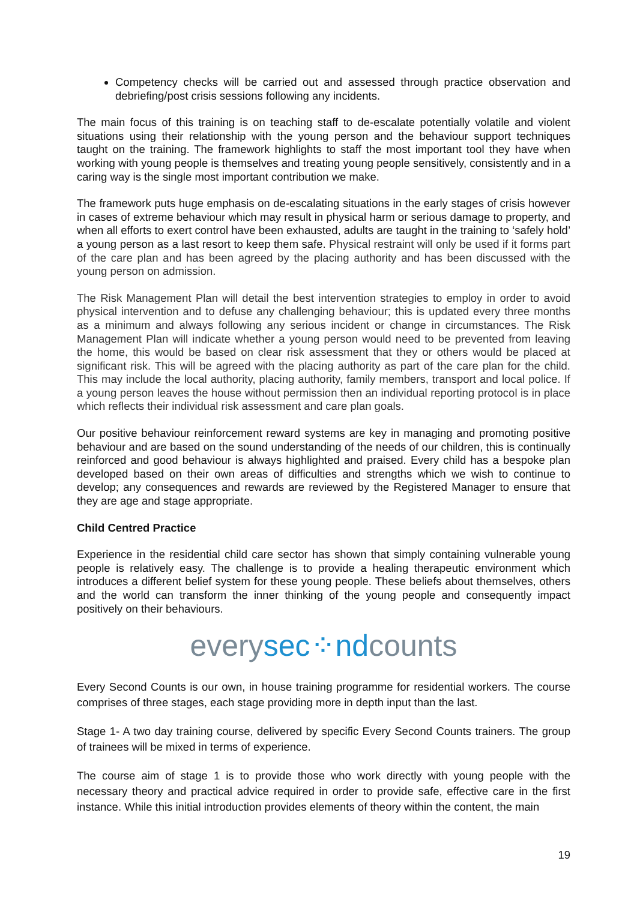Competency checks will be carried out and assessed through practice observation and debriefing/post crisis sessions following any incidents.
The main focus of this training is on teaching staff to de-escalate potentially volatile and violent situations using their relationship with the young person and the behaviour support techniques taught on the training. The framework highlights to staff the most important tool they have when working with young people is themselves and treating young people sensitively, consistently and in a caring way is the single most important contribution we make.
The framework puts huge emphasis on de-escalating situations in the early stages of crisis however in cases of extreme behaviour which may result in physical harm or serious damage to property, and when all efforts to exert control have been exhausted, adults are taught in the training to ‘safely hold’ a young person as a last resort to keep them safe. Physical restraint will only be used if it forms part of the care plan and has been agreed by the placing authority and has been discussed with the young person on admission.
The Risk Management Plan will detail the best intervention strategies to employ in order to avoid physical intervention and to defuse any challenging behaviour; this is updated every three months as a minimum and always following any serious incident or change in circumstances. The Risk Management Plan will indicate whether a young person would need to be prevented from leaving the home, this would be based on clear risk assessment that they or others would be placed at significant risk. This will be agreed with the placing authority as part of the care plan for the child. This may include the local authority, placing authority, family members, transport and local police. If a young person leaves the house without permission then an individual reporting protocol is in place which reflects their individual risk assessment and care plan goals.
Our positive behaviour reinforcement reward systems are key in managing and promoting positive behaviour and are based on the sound understanding of the needs of our children, this is continually reinforced and good behaviour is always highlighted and praised. Every child has a bespoke plan developed based on their own areas of difficulties and strengths which we wish to continue to develop; any consequences and rewards are reviewed by the Registered Manager to ensure that they are age and stage appropriate.
Child Centred Practice
Experience in the residential child care sector has shown that simply containing vulnerable young people is relatively easy. The challenge is to provide a healing therapeutic environment which introduces a different belief system for these young people. These beliefs about themselves, others and the world can transform the inner thinking of the young people and consequently impact positively on their behaviours.
everysec⁘ndcounts
Every Second Counts is our own, in house training programme for residential workers. The course comprises of three stages, each stage providing more in depth input than the last.
Stage 1- A two day training course, delivered by specific Every Second Counts trainers. The group of trainees will be mixed in terms of experience.
The course aim of stage 1 is to provide those who work directly with young people with the necessary theory and practical advice required in order to provide safe, effective care in the first instance. While this initial introduction provides elements of theory within the content, the main
19